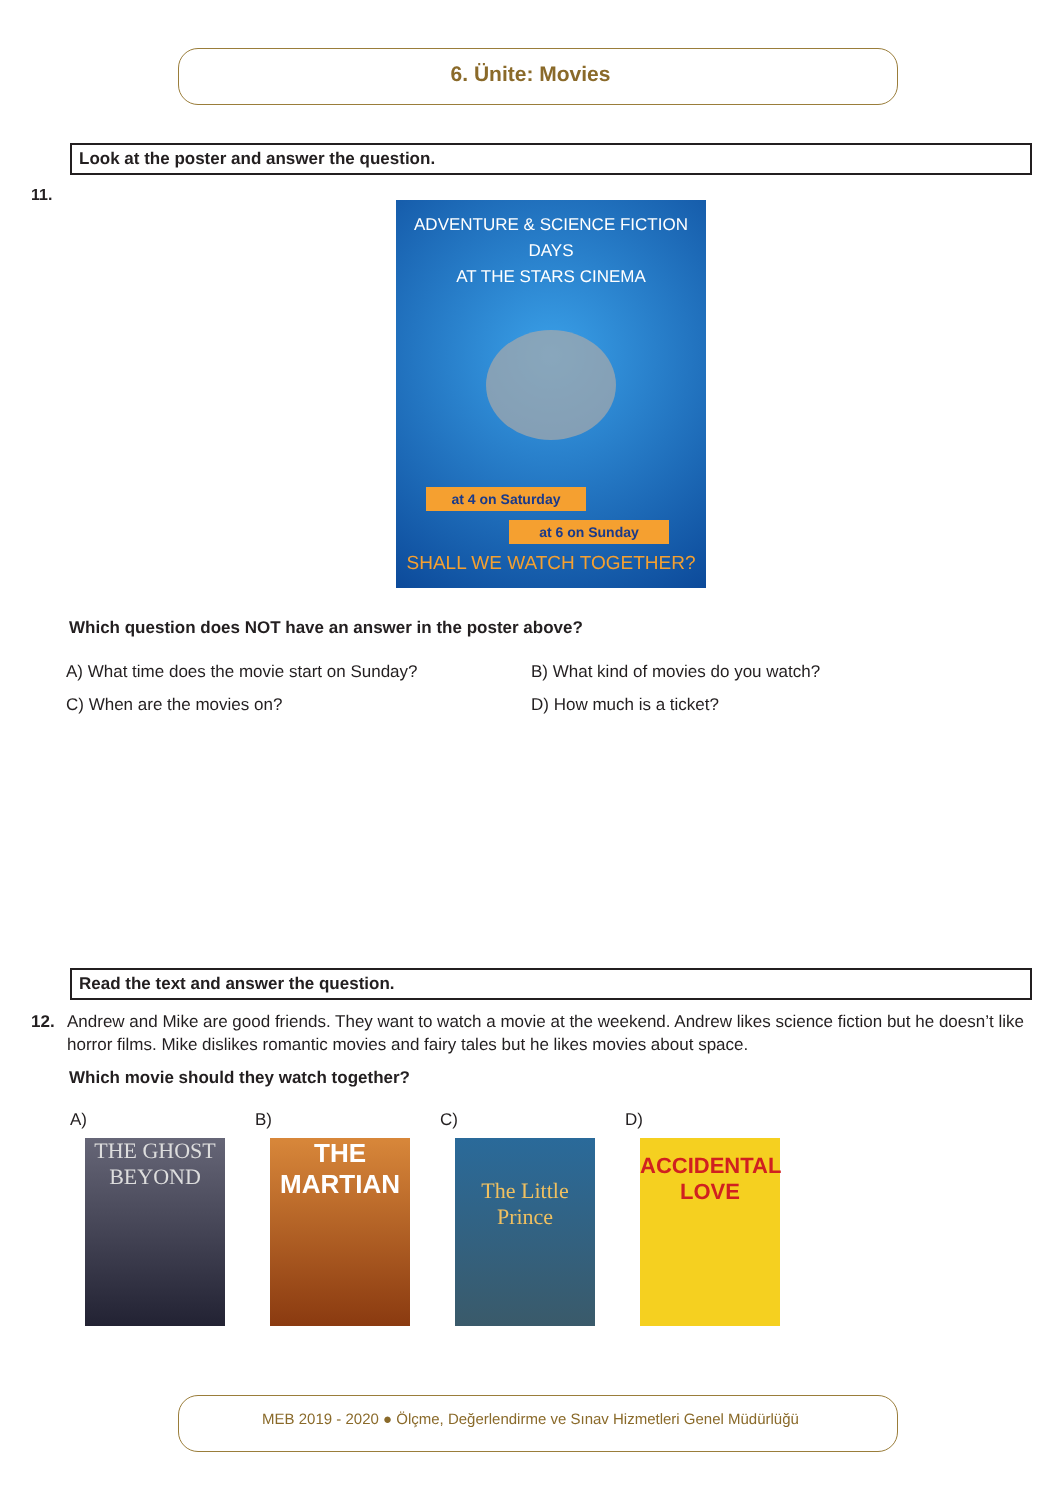6. Ünite: Movies
Look at the poster and answer the question.
11.
ADVENTURE & SCIENCE FICTION DAYS
AT THE STARS CINEMA
at 4 on Saturday
at 6 on Sunday
SHALL WE WATCH TOGETHER?
Which question does NOT have an answer in the poster above?
A) What time does the movie start on Sunday?
B) What kind of movies do you watch?
C) When are the movies on? D) How much is a ticket?
Read the text and answer the question.
12. Andrew and Mike are good friends. They want to watch a movie at the weekend. Andrew likes science fiction but he doesn’t like horror films. Mike dislikes romantic movies and fairy tales but he likes movies about space.
Which movie should they watch together?
A) B) C) D)
THE GHOST BEYOND
THE MARTIAN
The Little Prince
ACCIDENTAL LOVE
MEB 2019 - 2020 ● Ölçme, Değerlendirme ve Sınav Hizmetleri Genel Müdürlüğü